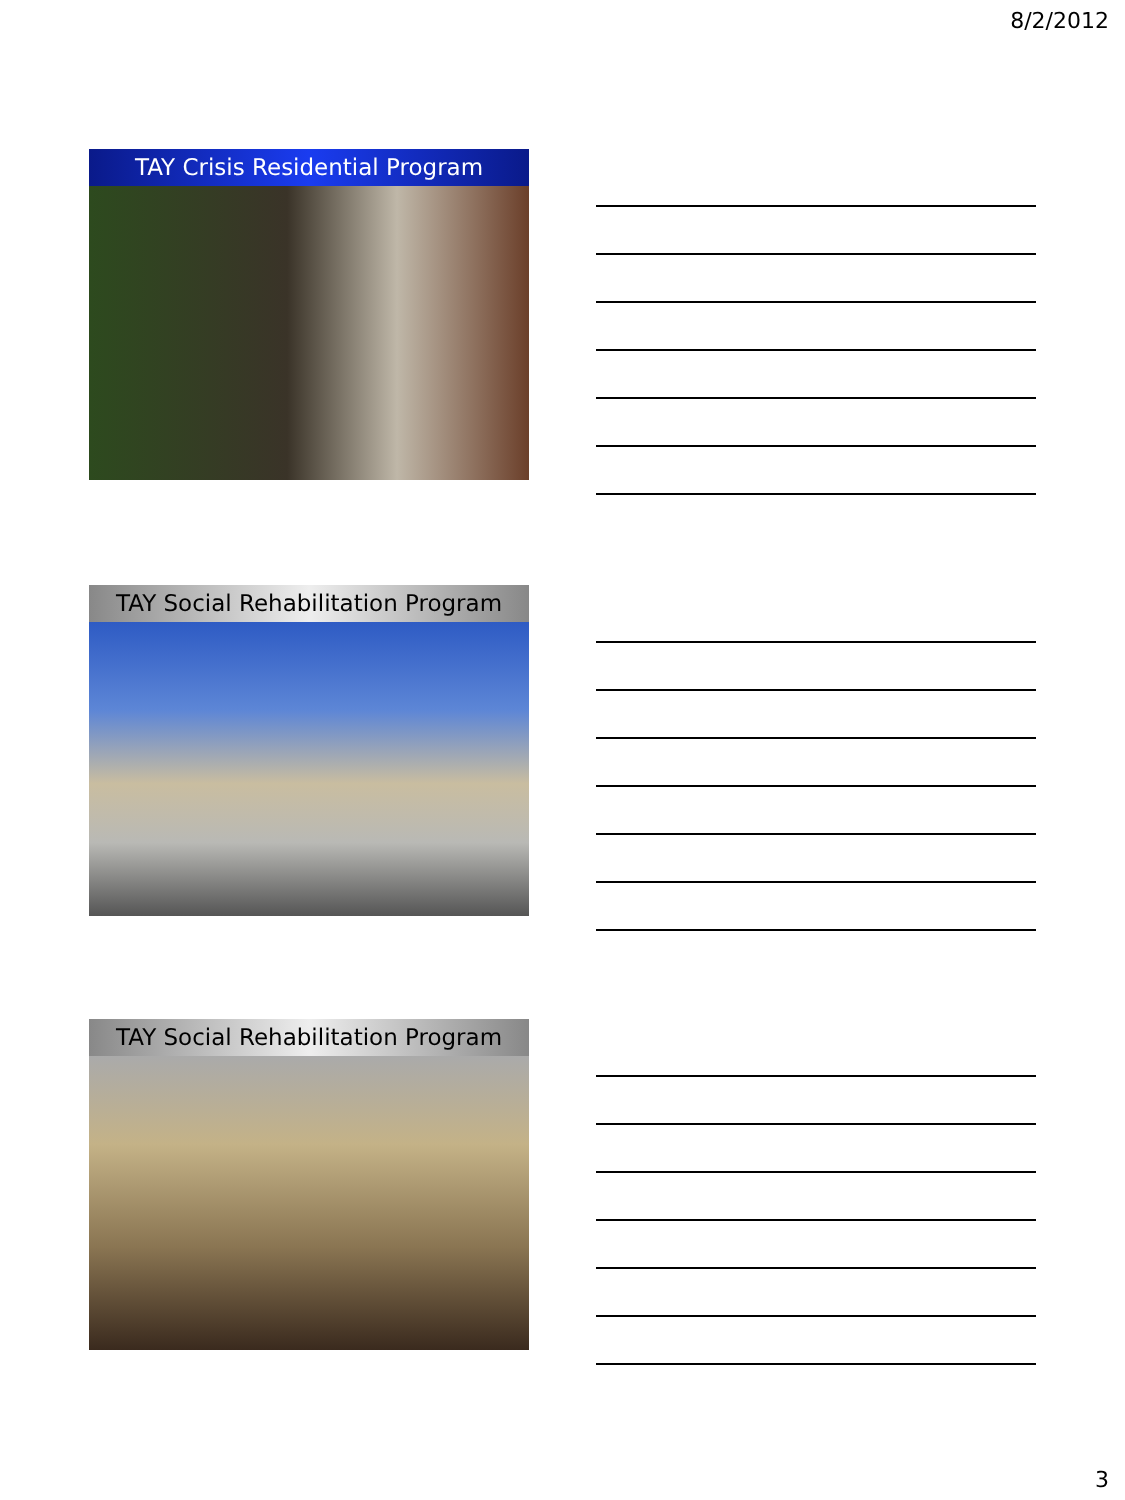8/2/2012
TAY Crisis Residential Program
TAY Social Rehabilitation Program
TAY Social Rehabilitation Program
3